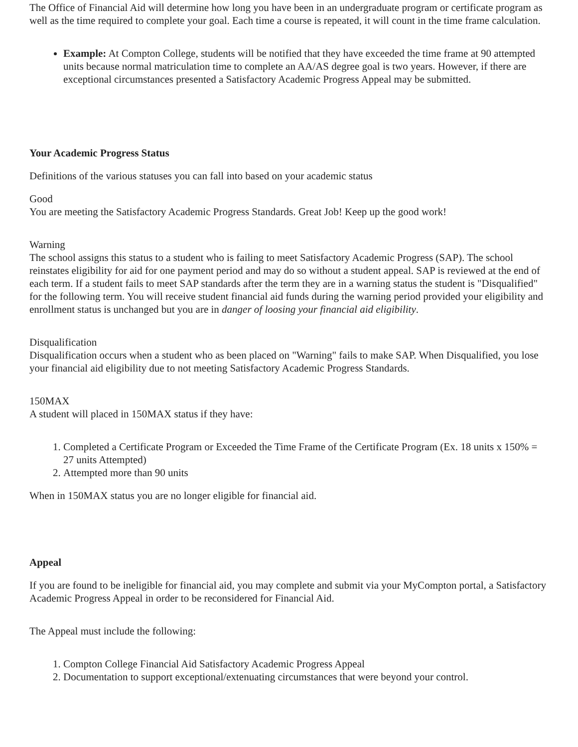The Office of Financial Aid will determine how long you have been in an undergraduate program or certificate program as well as the time required to complete your goal. Each time a course is repeated, it will count in the time frame calculation.
Example: At Compton College, students will be notified that they have exceeded the time frame at 90 attempted units because normal matriculation time to complete an AA/AS degree goal is two years. However, if there are exceptional circumstances presented a Satisfactory Academic Progress Appeal may be submitted.
Your Academic Progress Status
Definitions of the various statuses you can fall into based on your academic status
Good
You are meeting the Satisfactory Academic Progress Standards. Great Job! Keep up the good work!
Warning
The school assigns this status to a student who is failing to meet Satisfactory Academic Progress (SAP). The school reinstates eligibility for aid for one payment period and may do so without a student appeal. SAP is reviewed at the end of each term. If a student fails to meet SAP standards after the term they are in a warning status the student is "Disqualified" for the following term. You will receive student financial aid funds during the warning period provided your eligibility and enrollment status is unchanged but you are in danger of loosing your financial aid eligibility.
Disqualification
Disqualification occurs when a student who as been placed on "Warning" fails to make SAP. When Disqualified, you lose your financial aid eligibility due to not meeting Satisfactory Academic Progress Standards.
150MAX
A student will placed in 150MAX status if they have:
1. Completed a Certificate Program or Exceeded the Time Frame of the Certificate Program (Ex. 18 units x 150% = 27 units Attempted)
2. Attempted more than 90 units
When in 150MAX status you are no longer eligible for financial aid.
Appeal
If you are found to be ineligible for financial aid, you may complete and submit via your MyCompton portal, a Satisfactory Academic Progress Appeal in order to be reconsidered for Financial Aid.
The Appeal must include the following:
1. Compton College Financial Aid Satisfactory Academic Progress Appeal
2. Documentation to support exceptional/extenuating circumstances that were beyond your control.